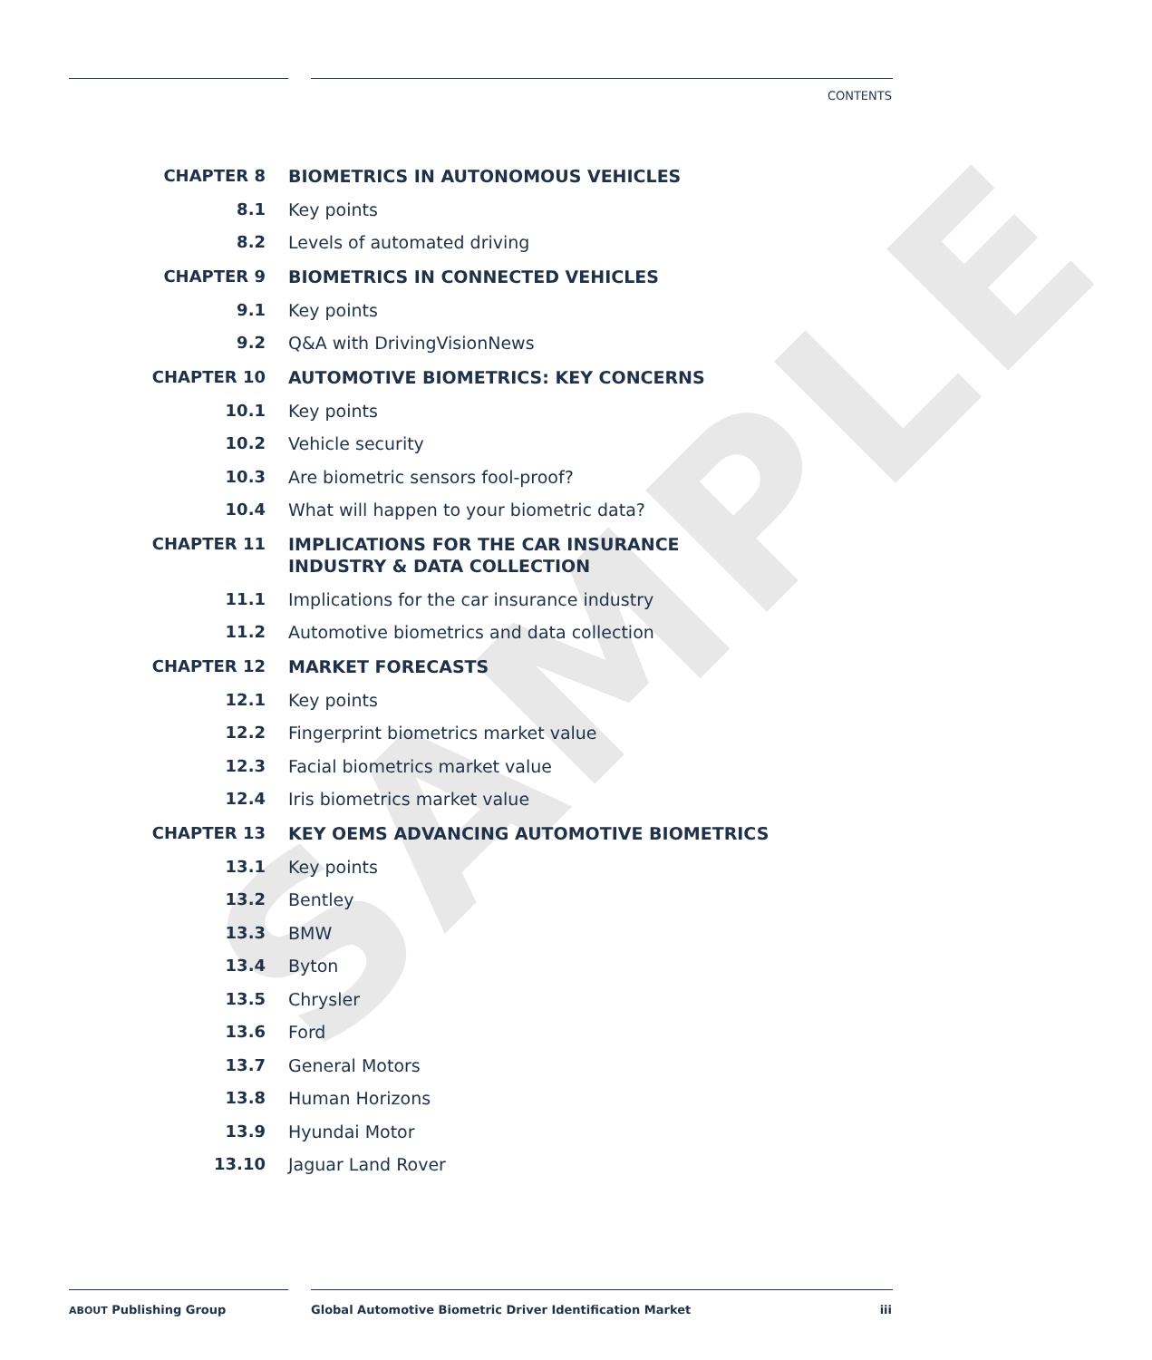SAMPLE
CONTENTS
CHAPTER 8 BIOMETRICS IN AUTONOMOUS VEHICLES
8.1 Key points
8.2 Levels of automated driving
CHAPTER 9 BIOMETRICS IN CONNECTED VEHICLES
9.1 Key points
9.2 Q&A with DrivingVisionNews
CHAPTER 10 AUTOMOTIVE BIOMETRICS: KEY CONCERNS
10.1 Key points
10.2 Vehicle security
10.3 Are biometric sensors fool-proof?
10.4 What will happen to your biometric data?
CHAPTER 11 IMPLICATIONS FOR THE CAR INSURANCE INDUSTRY & DATA COLLECTION
11.1 Implications for the car insurance industry
11.2 Automotive biometrics and data collection
CHAPTER 12 MARKET FORECASTS
12.1 Key points
12.2 Fingerprint biometrics market value
12.3 Facial biometrics market value
12.4 Iris biometrics market value
CHAPTER 13 KEY OEMS ADVANCING AUTOMOTIVE BIOMETRICS
13.1 Key points
13.2 Bentley
13.3 BMW
13.4 Byton
13.5 Chrysler
13.6 Ford
13.7 General Motors
13.8 Human Horizons
13.9 Hyundai Motor
13.10 Jaguar Land Rover
ABOUT Publishing Group
Global Automotive Biometric Driver Identification Market
iii